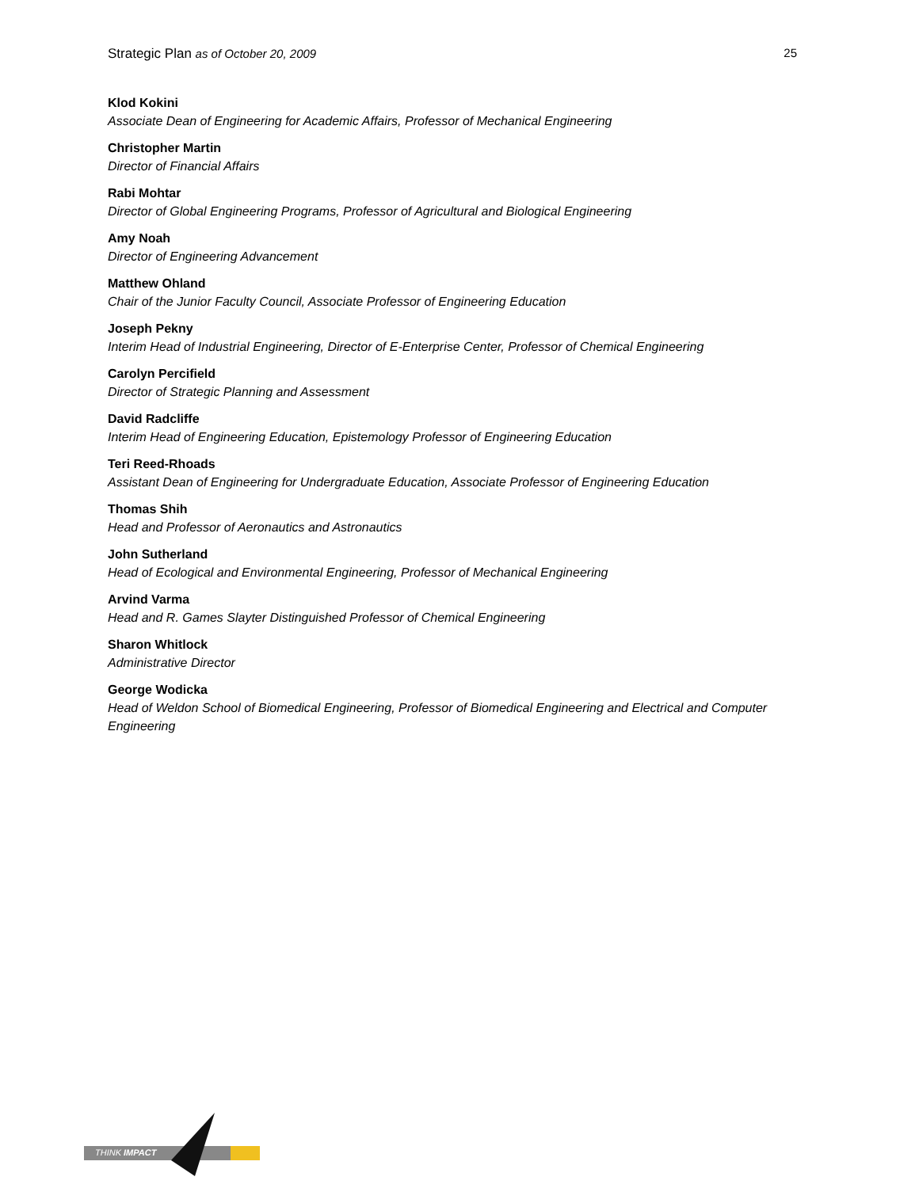Strategic Plan as of October 20, 2009 25
Klod Kokini
Associate Dean of Engineering for Academic Affairs, Professor of Mechanical Engineering
Christopher Martin
Director of Financial Affairs
Rabi Mohtar
Director of Global Engineering Programs, Professor of Agricultural and Biological Engineering
Amy Noah
Director of Engineering Advancement
Matthew Ohland
Chair of the Junior Faculty Council, Associate Professor of Engineering Education
Joseph Pekny
Interim Head of Industrial Engineering, Director of E-Enterprise Center, Professor of Chemical Engineering
Carolyn Percifield
Director of Strategic Planning and Assessment
David Radcliffe
Interim Head of Engineering Education, Epistemology Professor of Engineering Education
Teri Reed-Rhoads
Assistant Dean of Engineering for Undergraduate Education, Associate Professor of Engineering Education
Thomas Shih
Head and Professor of Aeronautics and Astronautics
John Sutherland
Head of Ecological and Environmental Engineering, Professor of Mechanical Engineering
Arvind Varma
Head and R. Games Slayter Distinguished Professor of Chemical Engineering
Sharon Whitlock
Administrative Director
George Wodicka
Head of Weldon School of Biomedical Engineering, Professor of Biomedical Engineering and Electrical and Computer Engineering
THINK IMPACT